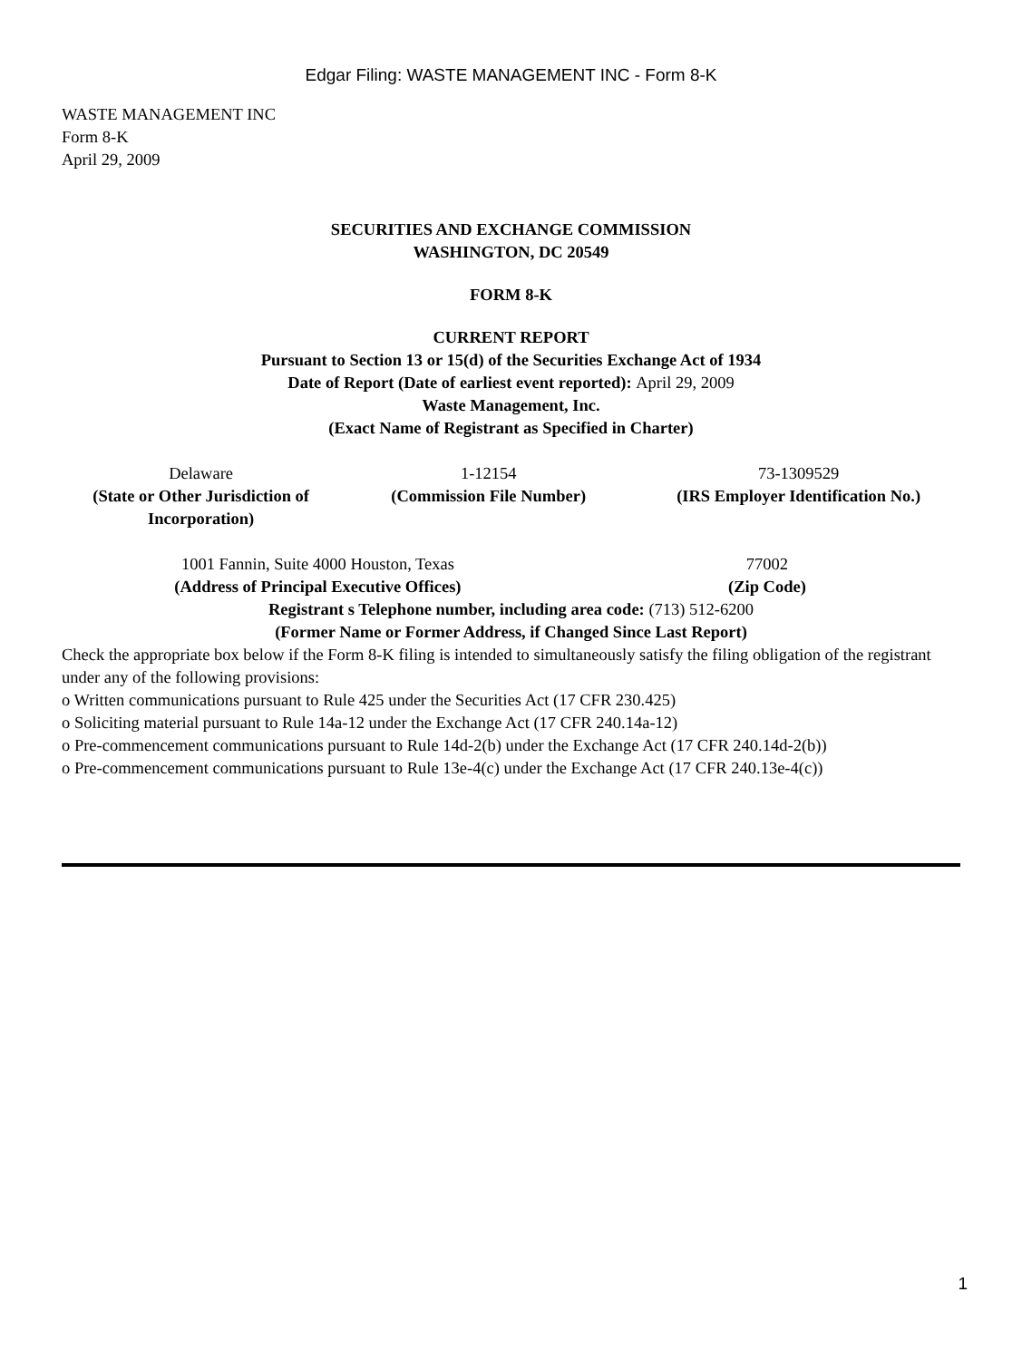Edgar Filing: WASTE MANAGEMENT INC - Form 8-K
WASTE MANAGEMENT INC
Form 8-K
April 29, 2009
SECURITIES AND EXCHANGE COMMISSION
WASHINGTON, DC 20549
FORM 8-K
CURRENT REPORT
Pursuant to Section 13 or 15(d) of the Securities Exchange Act of 1934
Date of Report (Date of earliest event reported): April 29, 2009
Waste Management, Inc.
(Exact Name of Registrant as Specified in Charter)
| Delaware | 1-12154 | 73-1309529 |
| (State or Other Jurisdiction of Incorporation) | (Commission File Number) | (IRS Employer Identification No.) |
| 1001 Fannin, Suite 4000 Houston, Texas | 77002 |
| (Address of Principal Executive Offices) | (Zip Code) |
Registrant s Telephone number, including area code: (713) 512-6200
(Former Name or Former Address, if Changed Since Last Report)
Check the appropriate box below if the Form 8-K filing is intended to simultaneously satisfy the filing obligation of the registrant under any of the following provisions:
o Written communications pursuant to Rule 425 under the Securities Act (17 CFR 230.425)
o Soliciting material pursuant to Rule 14a-12 under the Exchange Act (17 CFR 240.14a-12)
o Pre-commencement communications pursuant to Rule 14d-2(b) under the Exchange Act (17 CFR 240.14d-2(b))
o Pre-commencement communications pursuant to Rule 13e-4(c) under the Exchange Act (17 CFR 240.13e-4(c))
1